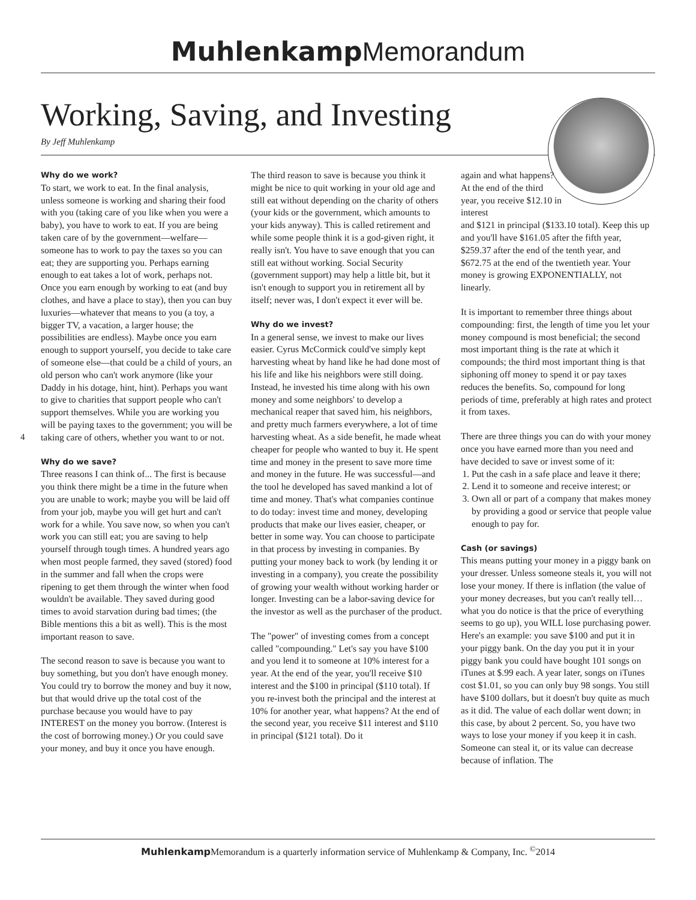Muhlenkamp Memorandum
Working, Saving, and Investing
By Jeff Muhlenkamp
4
Why do we work?
To start, we work to eat. In the final analysis, unless someone is working and sharing their food with you (taking care of you like when you were a baby), you have to work to eat. If you are being taken care of by the government—welfare—someone has to work to pay the taxes so you can eat; they are supporting you. Perhaps earning enough to eat takes a lot of work, perhaps not. Once you earn enough by working to eat (and buy clothes, and have a place to stay), then you can buy luxuries—whatever that means to you (a toy, a bigger TV, a vacation, a larger house; the possibilities are endless). Maybe once you earn enough to support yourself, you decide to take care of someone else—that could be a child of yours, an old person who can't work anymore (like your Daddy in his dotage, hint, hint). Perhaps you want to give to charities that support people who can't support themselves. While you are working you will be paying taxes to the government; you will be taking care of others, whether you want to or not.
Why do we save?
Three reasons I can think of... The first is because you think there might be a time in the future when you are unable to work; maybe you will be laid off from your job, maybe you will get hurt and can't work for a while. You save now, so when you can't work you can still eat; you are saving to help yourself through tough times. A hundred years ago when most people farmed, they saved (stored) food in the summer and fall when the crops were ripening to get them through the winter when food wouldn't be available. They saved during good times to avoid starvation during bad times; (the Bible mentions this a bit as well). This is the most important reason to save.
The second reason to save is because you want to buy something, but you don't have enough money. You could try to borrow the money and buy it now, but that would drive up the total cost of the purchase because you would have to pay INTEREST on the money you borrow. (Interest is the cost of borrowing money.) Or you could save your money, and buy it once you have enough.
The third reason to save is because you think it might be nice to quit working in your old age and still eat without depending on the charity of others (your kids or the government, which amounts to your kids anyway). This is called retirement and while some people think it is a god-given right, it really isn't. You have to save enough that you can still eat without working. Social Security (government support) may help a little bit, but it isn't enough to support you in retirement all by itself; never was, I don't expect it ever will be.
Why do we invest?
In a general sense, we invest to make our lives easier. Cyrus McCormick could've simply kept harvesting wheat by hand like he had done most of his life and like his neighbors were still doing. Instead, he invested his time along with his own money and some neighbors' to develop a mechanical reaper that saved him, his neighbors, and pretty much farmers everywhere, a lot of time harvesting wheat. As a side benefit, he made wheat cheaper for people who wanted to buy it. He spent time and money in the present to save more time and money in the future. He was successful—and the tool he developed has saved mankind a lot of time and money. That's what companies continue to do today: invest time and money, developing products that make our lives easier, cheaper, or better in some way. You can choose to participate in that process by investing in companies. By putting your money back to work (by lending it or investing in a company), you create the possibility of growing your wealth without working harder or longer. Investing can be a labor-saving device for the investor as well as the purchaser of the product.
The "power" of investing comes from a concept called "compounding." Let's say you have $100 and you lend it to someone at 10% interest for a year. At the end of the year, you'll receive $10 interest and the $100 in principal ($110 total). If you re-invest both the principal and the interest at 10% for another year, what happens? At the end of the second year, you receive $11 interest and $110 in principal ($121 total). Do it
again and what happens? At the end of the third year, you receive $12.10 in interest
and $121 in principal ($133.10 total). Keep this up and you'll have $161.05 after the fifth year, $259.37 after the end of the tenth year, and $672.75 at the end of the twentieth year. Your money is growing EXPONENTIALLY, not linearly.
It is important to remember three things about compounding: first, the length of time you let your money compound is most beneficial; the second most important thing is the rate at which it compounds; the third most important thing is that siphoning off money to spend it or pay taxes reduces the benefits. So, compound for long periods of time, preferably at high rates and protect it from taxes.
There are three things you can do with your money once you have earned more than you need and have decided to save or invest some of it:
1. Put the cash in a safe place and leave it there;
2. Lend it to someone and receive interest; or
3. Own all or part of a company that makes money by providing a good or service that people value enough to pay for.
Cash (or savings)
This means putting your money in a piggy bank on your dresser. Unless someone steals it, you will not lose your money. If there is inflation (the value of your money decreases, but you can't really tell…what you do notice is that the price of everything seems to go up), you WILL lose purchasing power. Here's an example: you save $100 and put it in your piggy bank. On the day you put it in your piggy bank you could have bought 101 songs on iTunes at $.99 each. A year later, songs on iTunes cost $1.01, so you can only buy 98 songs. You still have $100 dollars, but it doesn't buy quite as much as it did. The value of each dollar went down; in this case, by about 2 percent. So, you have two ways to lose your money if you keep it in cash. Someone can steal it, or its value can decrease because of inflation. The
Muhlenkamp Memorandum is a quarterly information service of Muhlenkamp & Company, Inc. <sup>©</sup>2014